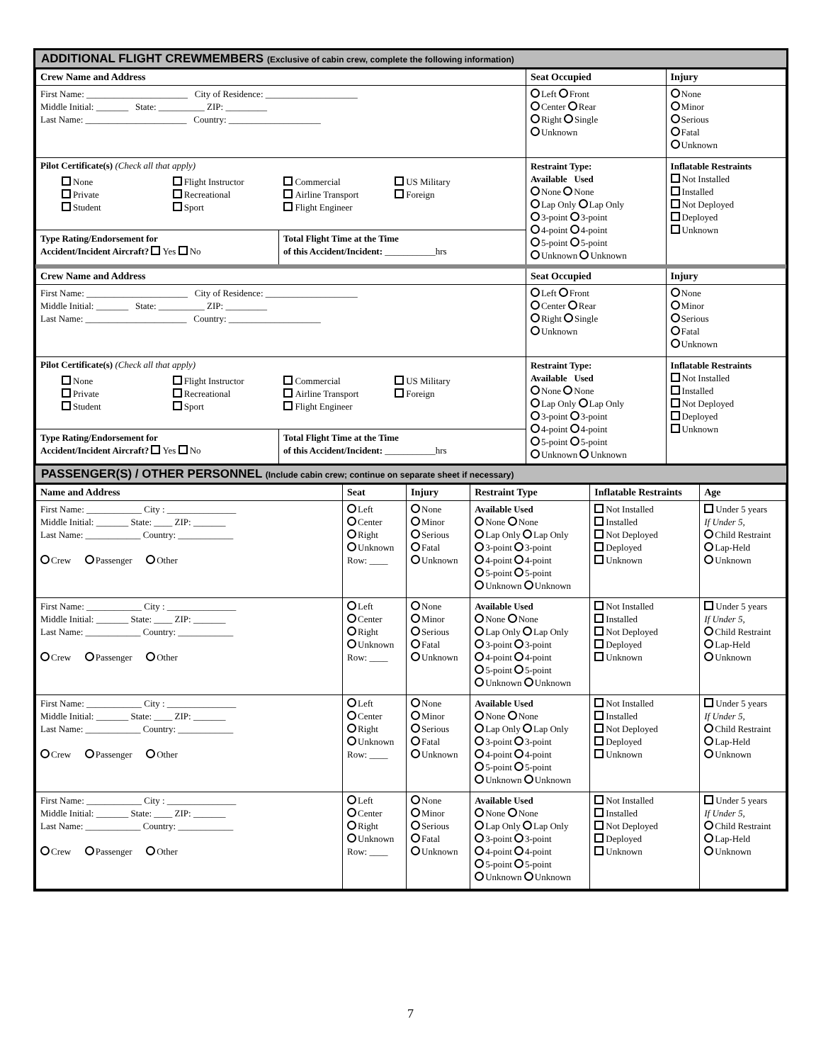ADDITIONAL FLIGHT CREWMEMBERS (Exclusive of cabin crew, complete the following information)
| Crew Name and Address | | Seat Occupied | Injury |
| --- | --- | --- | --- |
| First Name: ______________________ City of Residence: ____________________ Middle Initial: _______ State: __________ ZIP: _________ Last Name: ______________________ Country: ____________________ | | Left Front Center Rear Right Single Unknown | None Minor Serious Fatal Unknown |
| Pilot Certificate(s) (Check all that apply) None Flight Instructor Commercial US Military Private Recreational Airline Transport Foreign Student Sport Flight Engineer | | Restraint Type: Available Used None None Lap Only Lap Only 3-point 3-point 4-point 4-point 5-point 5-point Unknown Unknown | Inflatable Restraints Not Installed Installed Not Deployed Deployed Unknown |
| Type Rating/Endorsement for Accident/Incident Aircraft? Yes No | Total Flight Time at the Time of this Accident/Incident: ___________hrs | | |
| Crew Name and Address | | Seat Occupied | Injury |
| First Name: ______________________ City of Residence: ____________________ Middle Initial: _______ State: __________ ZIP: _________ Last Name: ______________________ Country: ____________________ | | Left Front Center Rear Right Single Unknown | None Minor Serious Fatal Unknown |
| Pilot Certificate(s) (Check all that apply) None Flight Instructor Commercial US Military Private Recreational Airline Transport Foreign Student Sport Flight Engineer | | Restraint Type: Available Used None None Lap Only Lap Only 3-point 3-point 4-point 4-point 5-point 5-point Unknown Unknown | Inflatable Restraints Not Installed Installed Not Deployed Deployed Unknown |
| Type Rating/Endorsement for Accident/Incident Aircraft? Yes No | Total Flight Time at the Time of this Accident/Incident: ___________hrs | | |
PASSENGER(S) / OTHER PERSONNEL (Include cabin crew; continue on separate sheet if necessary)
| Name and Address | Seat | Injury | Restraint Type | Inflatable Restraints | Age |
| --- | --- | --- | --- | --- | --- |
| First Name: ____________ City : _______________ Middle Initial: _______ State: ____ ZIP: _______ Last Name: ____________ Country: ____________ Crew Passenger Other | Left Center Right Unknown Row: ____ | None Minor Serious Fatal Unknown | Available Used None None Lap Only Lap Only 3-point 3-point 4-point 4-point 5-point 5-point Unknown Unknown | Not Installed Installed Not Deployed Deployed Unknown | Under 5 years If Under 5, Child Restraint Lap-Held Unknown |
| First Name: ____________ City : _______________ Middle Initial: _______ State: ____ ZIP: _______ Last Name: ____________ Country: ____________ Crew Passenger Other | Left Center Right Unknown Row: ____ | None Minor Serious Fatal Unknown | Available Used None None Lap Only Lap Only 3-point 3-point 4-point 4-point 5-point 5-point Unknown Unknown | Not Installed Installed Not Deployed Deployed Unknown | Under 5 years If Under 5, Child Restraint Lap-Held Unknown |
| First Name: ____________ City : _______________ Middle Initial: _______ State: ____ ZIP: _______ Last Name: ____________ Country: ____________ Crew Passenger Other | Left Center Right Unknown Row: ____ | None Minor Serious Fatal Unknown | Available Used None None Lap Only Lap Only 3-point 3-point 4-point 4-point 5-point 5-point Unknown Unknown | Not Installed Installed Not Deployed Deployed Unknown | Under 5 years If Under 5, Child Restraint Lap-Held Unknown |
| First Name: ____________ City : _______________ Middle Initial: _______ State: ____ ZIP: _______ Last Name: ____________ Country: ____________ Crew Passenger Other | Left Center Right Unknown Row: ____ | None Minor Serious Fatal Unknown | Available Used None None Lap Only Lap Only 3-point 3-point 4-point 4-point 5-point 5-point Unknown Unknown | Not Installed Installed Not Deployed Deployed Unknown | Under 5 years If Under 5, Child Restraint Lap-Held Unknown |
7